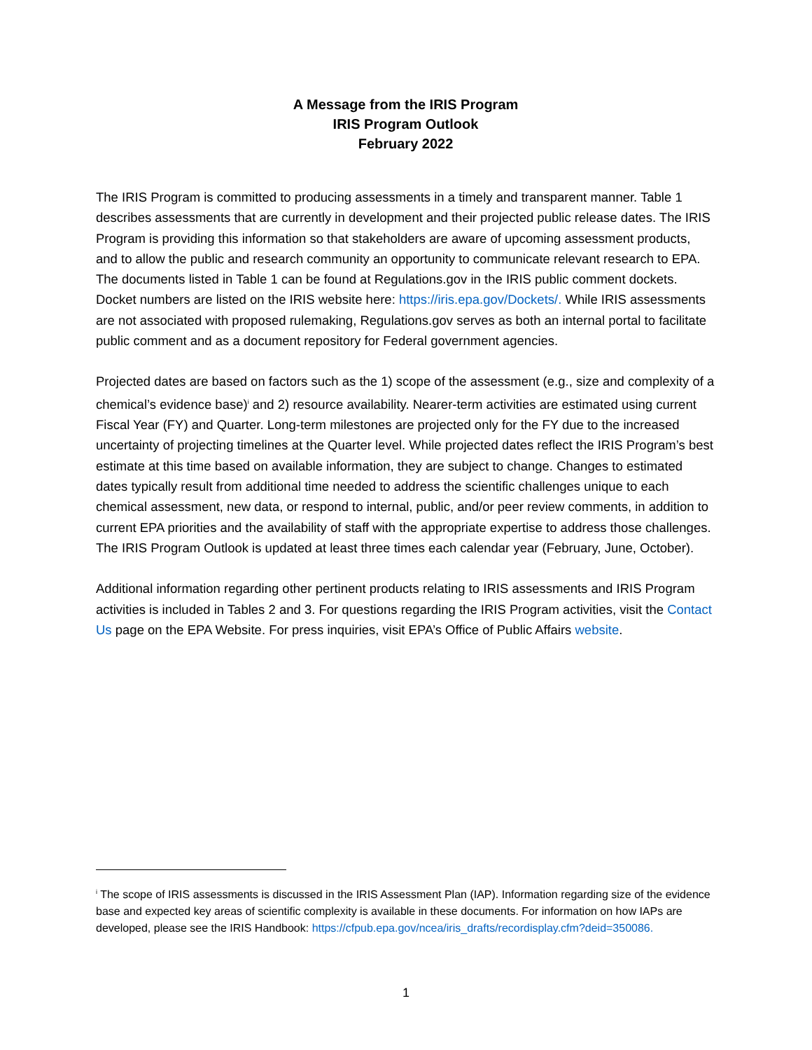A Message from the IRIS Program
IRIS Program Outlook
February 2022
The IRIS Program is committed to producing assessments in a timely and transparent manner. Table 1 describes assessments that are currently in development and their projected public release dates. The IRIS Program is providing this information so that stakeholders are aware of upcoming assessment products, and to allow the public and research community an opportunity to communicate relevant research to EPA. The documents listed in Table 1 can be found at Regulations.gov in the IRIS public comment dockets. Docket numbers are listed on the IRIS website here: https://iris.epa.gov/Dockets/. While IRIS assessments are not associated with proposed rulemaking, Regulations.gov serves as both an internal portal to facilitate public comment and as a document repository for Federal government agencies.
Projected dates are based on factors such as the 1) scope of the assessment (e.g., size and complexity of a chemical’s evidence base)<sup>i</sup> and 2) resource availability. Nearer-term activities are estimated using current Fiscal Year (FY) and Quarter. Long-term milestones are projected only for the FY due to the increased uncertainty of projecting timelines at the Quarter level. While projected dates reflect the IRIS Program’s best estimate at this time based on available information, they are subject to change. Changes to estimated dates typically result from additional time needed to address the scientific challenges unique to each chemical assessment, new data, or respond to internal, public, and/or peer review comments, in addition to current EPA priorities and the availability of staff with the appropriate expertise to address those challenges. The IRIS Program Outlook is updated at least three times each calendar year (February, June, October).
Additional information regarding other pertinent products relating to IRIS assessments and IRIS Program activities is included in Tables 2 and 3. For questions regarding the IRIS Program activities, visit the Contact Us page on the EPA Website. For press inquiries, visit EPA’s Office of Public Affairs website.
<sup>i</sup> The scope of IRIS assessments is discussed in the IRIS Assessment Plan (IAP). Information regarding size of the evidence base and expected key areas of scientific complexity is available in these documents. For information on how IAPs are developed, please see the IRIS Handbook: https://cfpub.epa.gov/ncea/iris_drafts/recordisplay.cfm?deid=350086.
1